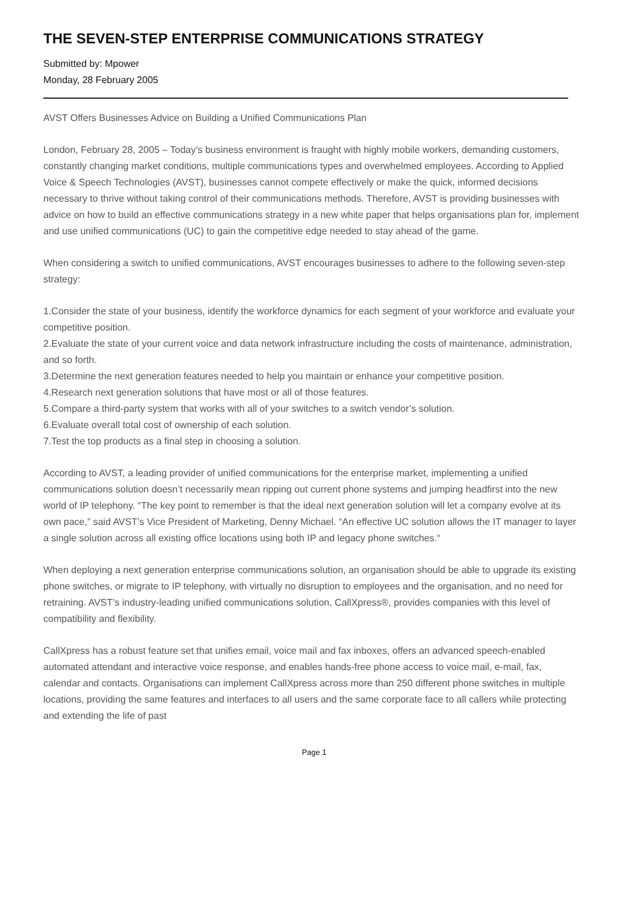THE SEVEN-STEP ENTERPRISE COMMUNICATIONS STRATEGY
Submitted by: Mpower
Monday, 28 February 2005
AVST Offers Businesses Advice on Building a Unified Communications Plan
London, February 28, 2005 – Today’s business environment is fraught with highly mobile workers, demanding customers, constantly changing market conditions, multiple communications types and overwhelmed employees. According to Applied Voice & Speech Technologies (AVST), businesses cannot compete effectively or make the quick, informed decisions necessary to thrive without taking control of their communications methods. Therefore, AVST is providing businesses with advice on how to build an effective communications strategy in a new white paper that helps organisations plan for, implement and use unified communications (UC) to gain the competitive edge needed to stay ahead of the game.
When considering a switch to unified communications, AVST encourages businesses to adhere to the following seven-step strategy:
1.Consider the state of your business, identify the workforce dynamics for each segment of your workforce and evaluate your competitive position.
2.Evaluate the state of your current voice and data network infrastructure including the costs of maintenance, administration, and so forth.
3.Determine the next generation features needed to help you maintain or enhance your competitive position.
4.Research next generation solutions that have most or all of those features.
5.Compare a third-party system that works with all of your switches to a switch vendor’s solution.
6.Evaluate overall total cost of ownership of each solution.
7.Test the top products as a final step in choosing a solution.
According to AVST, a leading provider of unified communications for the enterprise market, implementing a unified communications solution doesn’t necessarily mean ripping out current phone systems and jumping headfirst into the new world of IP telephony. “The key point to remember is that the ideal next generation solution will let a company evolve at its own pace,” said AVST’s Vice President of Marketing, Denny Michael. “An effective UC solution allows the IT manager to layer a single solution across all existing office locations using both IP and legacy phone switches.“
When deploying a next generation enterprise communications solution, an organisation should be able to upgrade its existing phone switches, or migrate to IP telephony, with virtually no disruption to employees and the organisation, and no need for retraining. AVST’s industry-leading unified communications solution, CallXpress®, provides companies with this level of compatibility and flexibility.
CallXpress has a robust feature set that unifies email, voice mail and fax inboxes, offers an advanced speech-enabled automated attendant and interactive voice response, and enables hands-free phone access to voice mail, e-mail, fax, calendar and contacts. Organisations can implement CallXpress across more than 250 different phone switches in multiple locations, providing the same features and interfaces to all users and the same corporate face to all callers while protecting and extending the life of past
Page 1